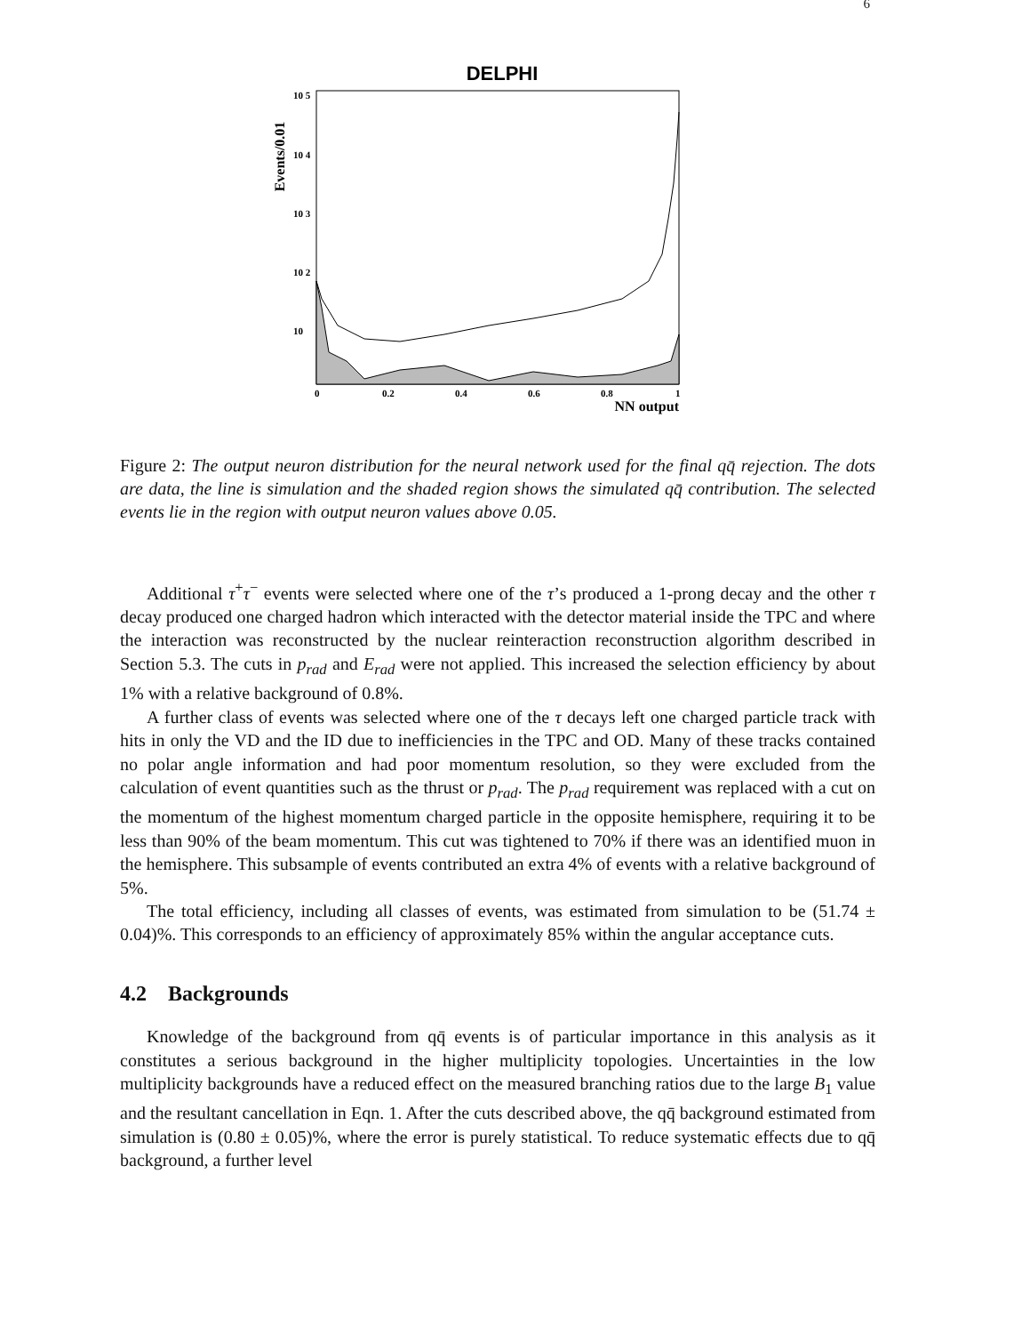6
DELPHI
Events/0.01
10 5
10 4
10 3
10 2
10
0
0.2
0.4
0.6
0.8
1
NN output
Figure 2: The output neuron distribution for the neural network used for the final qq̄ rejection. The dots are data, the line is simulation and the shaded region shows the simulated qq̄ contribution. The selected events lie in the region with output neuron values above 0.05.
Additional τ<sup>+</sup>τ<sup>−</sup> events were selected where one of the τ’s produced a 1-prong decay and the other τ decay produced one charged hadron which interacted with the detector material inside the TPC and where the interaction was reconstructed by the nuclear reinteraction reconstruction algorithm described in Section 5.3. The cuts in p<sub>rad</sub> and E<sub>rad</sub> were not applied. This increased the selection efficiency by about 1% with a relative background of 0.8%.
A further class of events was selected where one of the τ decays left one charged particle track with hits in only the VD and the ID due to inefficiencies in the TPC and OD. Many of these tracks contained no polar angle information and had poor momentum resolution, so they were excluded from the calculation of event quantities such as the thrust or p<sub>rad</sub>. The p<sub>rad</sub> requirement was replaced with a cut on the momentum of the highest momentum charged particle in the opposite hemisphere, requiring it to be less than 90% of the beam momentum. This cut was tightened to 70% if there was an identified muon in the hemisphere. This subsample of events contributed an extra 4% of events with a relative background of 5%.
The total efficiency, including all classes of events, was estimated from simulation to be (51.74 ± 0.04)%. This corresponds to an efficiency of approximately 85% within the angular acceptance cuts.
4.2 Backgrounds
Knowledge of the background from qq̄ events is of particular importance in this analysis as it constitutes a serious background in the higher multiplicity topologies. Uncertainties in the low multiplicity backgrounds have a reduced effect on the measured branching ratios due to the large B<sub>1</sub> value and the resultant cancellation in Eqn. 1. After the cuts described above, the qq̄ background estimated from simulation is (0.80 ± 0.05)%, where the error is purely statistical. To reduce systematic effects due to qq̄ background, a further level